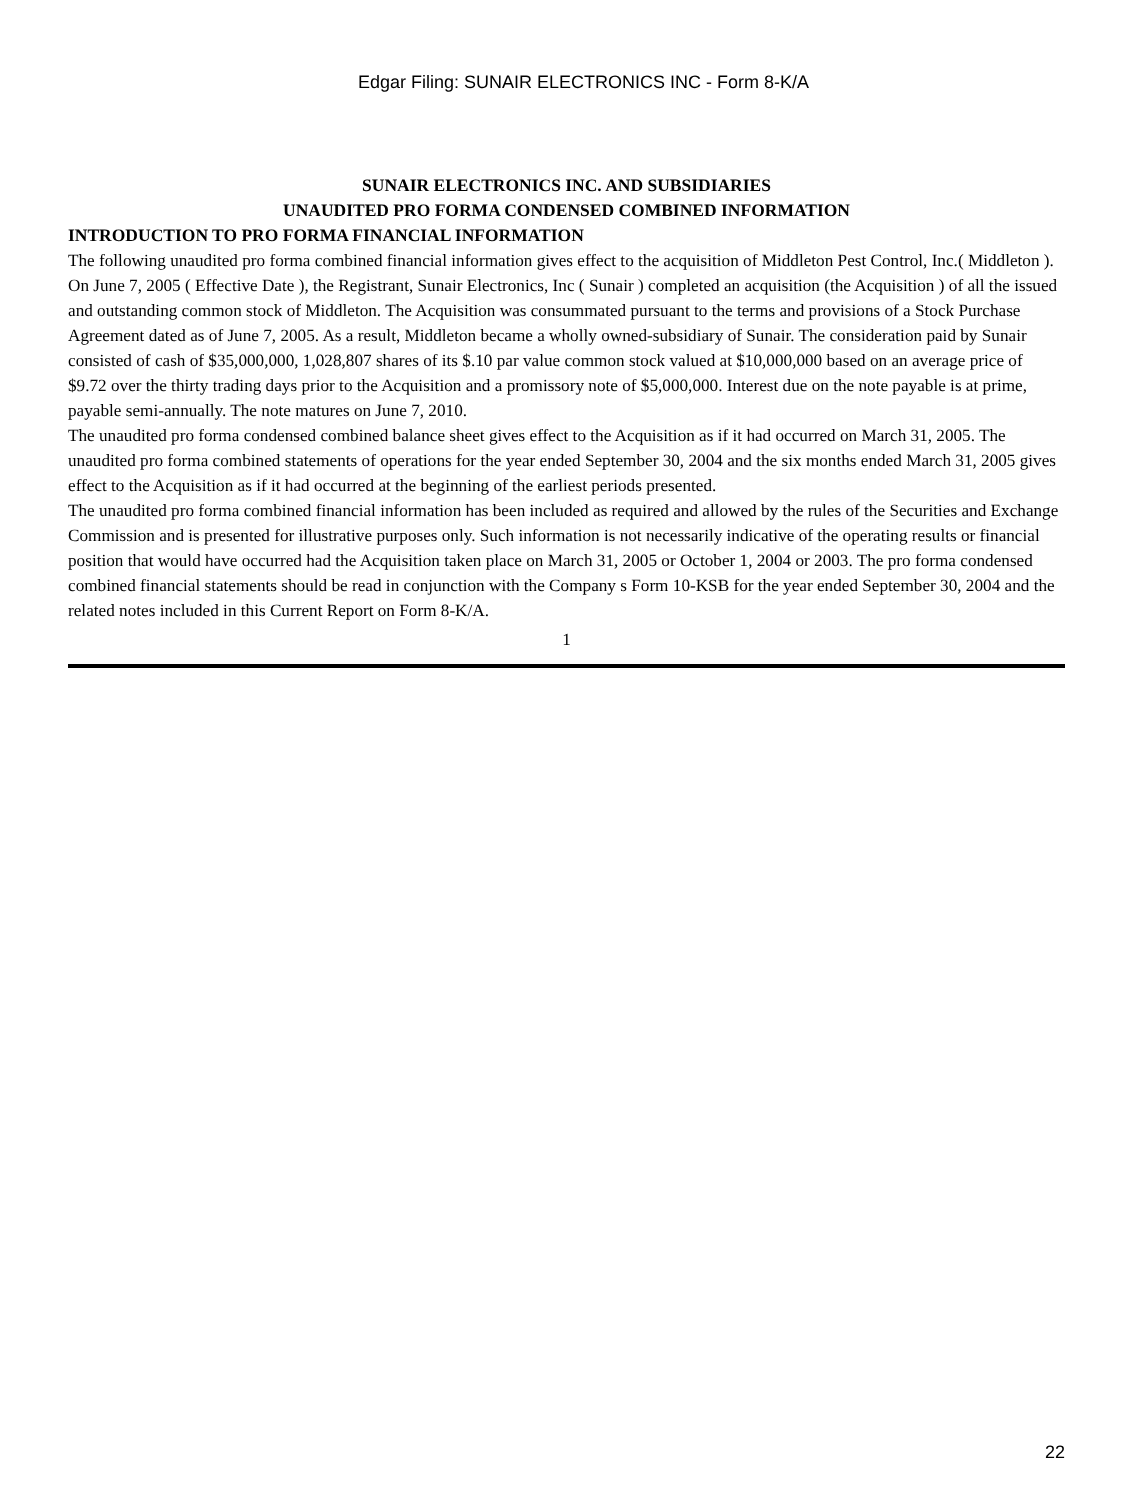Edgar Filing: SUNAIR ELECTRONICS INC - Form 8-K/A
SUNAIR ELECTRONICS INC. AND SUBSIDIARIES
UNAUDITED PRO FORMA CONDENSED COMBINED INFORMATION
INTRODUCTION TO PRO FORMA FINANCIAL INFORMATION
The following unaudited pro forma combined financial information gives effect to the acquisition of Middleton Pest Control, Inc.( Middleton ).
On June 7, 2005 ( Effective Date ), the Registrant, Sunair Electronics, Inc ( Sunair ) completed an acquisition (the Acquisition ) of all the issued and outstanding common stock of Middleton. The Acquisition was consummated pursuant to the terms and provisions of a Stock Purchase Agreement dated as of June 7, 2005. As a result, Middleton became a wholly owned-subsidiary of Sunair. The consideration paid by Sunair consisted of cash of $35,000,000, 1,028,807 shares of its $.10 par value common stock valued at $10,000,000 based on an average price of $9.72 over the thirty trading days prior to the Acquisition and a promissory note of $5,000,000. Interest due on the note payable is at prime, payable semi-annually. The note matures on June 7, 2010.
The unaudited pro forma condensed combined balance sheet gives effect to the Acquisition as if it had occurred on March 31, 2005. The unaudited pro forma combined statements of operations for the year ended September 30, 2004 and the six months ended March 31, 2005 gives effect to the Acquisition as if it had occurred at the beginning of the earliest periods presented.
The unaudited pro forma combined financial information has been included as required and allowed by the rules of the Securities and Exchange Commission and is presented for illustrative purposes only. Such information is not necessarily indicative of the operating results or financial position that would have occurred had the Acquisition taken place on March 31, 2005 or October 1, 2004 or 2003. The pro forma condensed combined financial statements should be read in conjunction with the Company s Form 10-KSB for the year ended September 30, 2004 and the related notes included in this Current Report on Form 8-K/A.
1
22